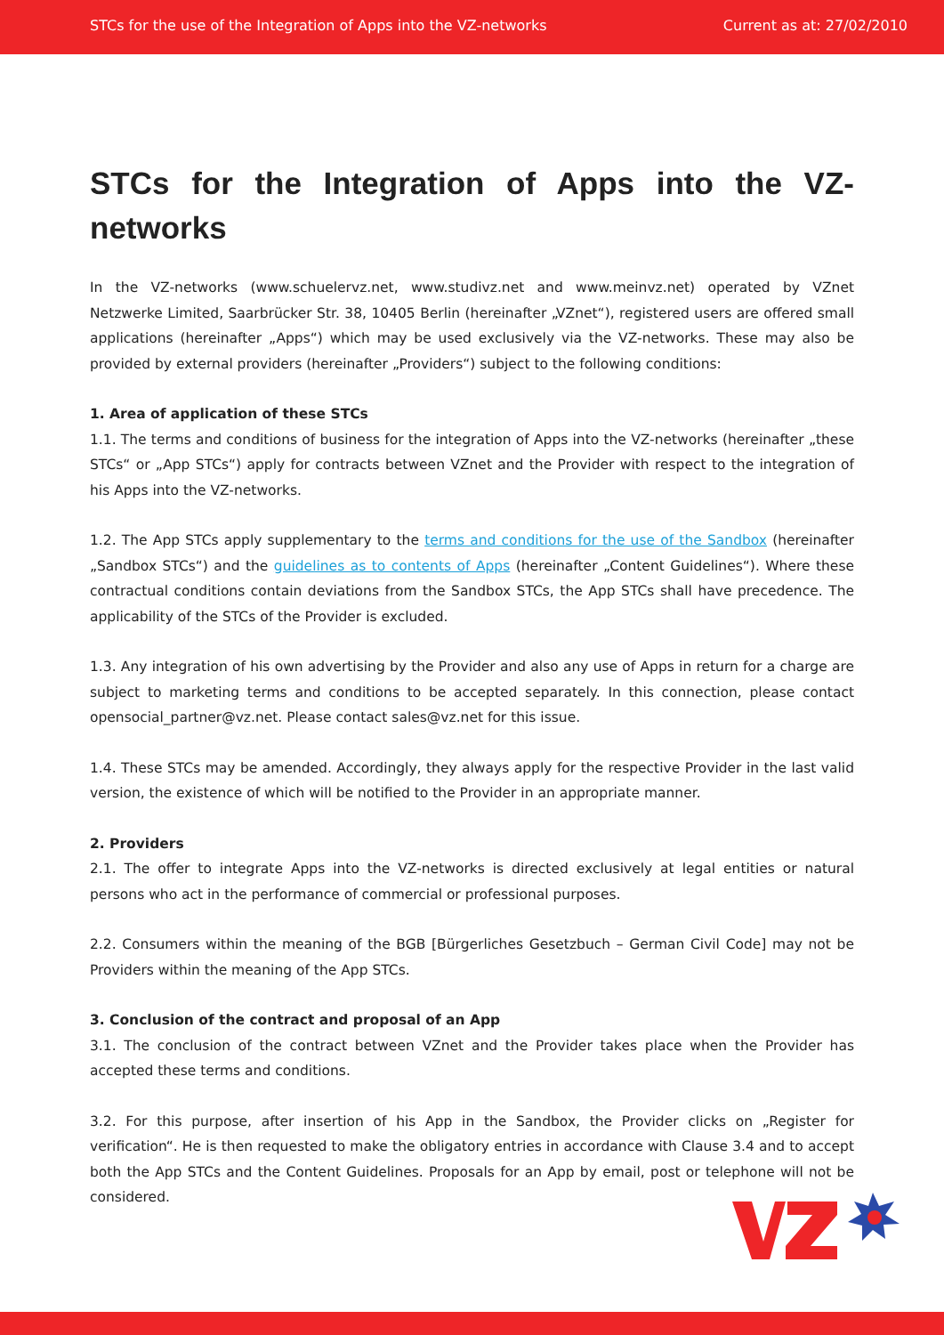STCs for the use of the Integration of Apps into the VZ-networks Current as at: 27/02/2010
STCs for the Integration of Apps into the VZ-networks
In the VZ-networks (www.schuelervz.net, www.studivz.net and www.meinvz.net) operated by VZnet Netzwerke Limited, Saarbrücker Str. 38, 10405 Berlin (hereinafter „VZnet“), registered users are offered small applications (hereinafter „Apps“) which may be used exclusively via the VZ-networks. These may also be provided by external providers (hereinafter „Providers“) subject to the following conditions:
1. Area of application of these STCs
1.1. The terms and conditions of business for the integration of Apps into the VZ-networks (hereinafter „these STCs“ or „App STCs“) apply for contracts between VZnet and the Provider with respect to the integration of his Apps into the VZ-networks.
1.2. The App STCs apply supplementary to the terms and conditions for the use of the Sandbox (hereinafter „Sandbox STCs“) and the guidelines as to contents of Apps (hereinafter „Content Guidelines“). Where these contractual conditions contain deviations from the Sandbox STCs, the App STCs shall have precedence. The applicability of the STCs of the Provider is excluded.
1.3. Any integration of his own advertising by the Provider and also any use of Apps in return for a charge are subject to marketing terms and conditions to be accepted separately. In this connection, please contact opensocial_partner@vz.net. Please contact sales@vz.net for this issue.
1.4. These STCs may be amended. Accordingly, they always apply for the respective Provider in the last valid version, the existence of which will be notified to the Provider in an appropriate manner.
2. Providers
2.1. The offer to integrate Apps into the VZ-networks is directed exclusively at legal entities or natural persons who act in the performance of commercial or professional purposes.
2.2. Consumers within the meaning of the BGB [Bürgerliches Gesetzbuch – German Civil Code] may not be Providers within the meaning of the App STCs.
3. Conclusion of the contract and proposal of an App
3.1. The conclusion of the contract between VZnet and the Provider takes place when the Provider has accepted these terms and conditions.
3.2. For this purpose, after insertion of his App in the Sandbox, the Provider clicks on „Register for verification“. He is then requested to make the obligatory entries in accordance with Clause 3.4 and to accept both the App STCs and the Content Guidelines. Proposals for an App by email, post or telephone will not be considered.